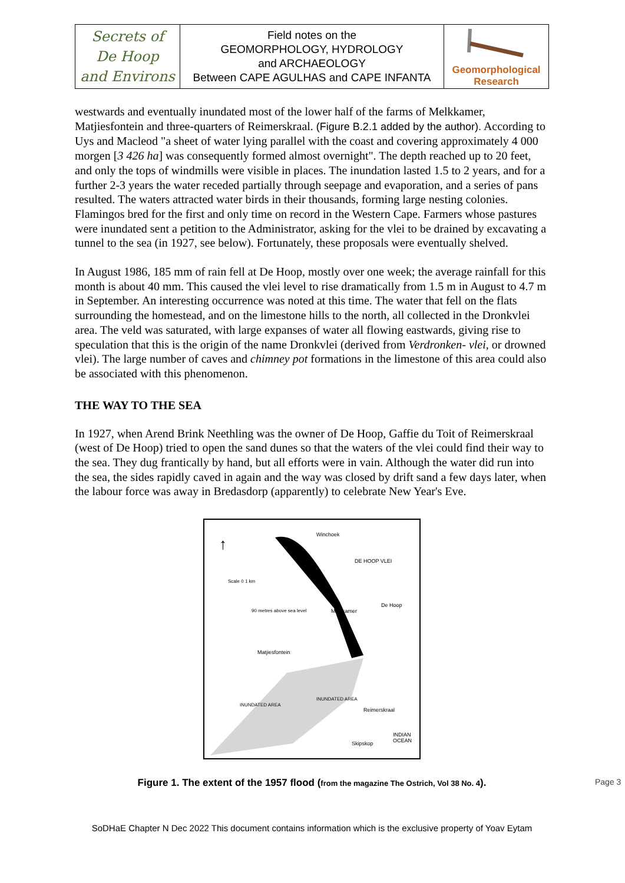| Secrets of De Hoop and Environs | Field notes on the GEOMORPHOLOGY, HYDROLOGY and ARCHAEOLOGY Between CAPE AGULHAS and CAPE INFANTA | Geomorphological Research |
westwards and eventually inundated most of the lower half of the farms of Melkkamer, Matjiesfontein and three-quarters of Reimerskraal. (Figure B.2.1 added by the author). According to Uys and Macleod "a sheet of water lying parallel with the coast and covering approximately 4 000 morgen [3 426 ha] was consequently formed almost overnight". The depth reached up to 20 feet, and only the tops of windmills were visible in places. The inundation lasted 1.5 to 2 years, and for a further 2-3 years the water receded partially through seepage and evaporation, and a series of pans resulted. The waters attracted water birds in their thousands, forming large nesting colonies. Flamingos bred for the first and only time on record in the Western Cape. Farmers whose pastures were inundated sent a petition to the Administrator, asking for the vlei to be drained by excavating a tunnel to the sea (in 1927, see below). Fortunately, these proposals were eventually shelved.
In August 1986, 185 mm of rain fell at De Hoop, mostly over one week; the average rainfall for this month is about 40 mm. This caused the vlei level to rise dramatically from 1.5 m in August to 4.7 m in September. An interesting occurrence was noted at this time. The water that fell on the flats surrounding the homestead, and on the limestone hills to the north, all collected in the Dronkvlei area. The veld was saturated, with large expanses of water all flowing eastwards, giving rise to speculation that this is the origin of the name Dronkvlei (derived from Verdronken- vlei, or drowned vlei). The large number of caves and chimney pot formations in the limestone of this area could also be associated with this phenomenon.
THE WAY TO THE SEA
In 1927, when Arend Brink Neethling was the owner of De Hoop, Gaffie du Toit of Reimerskraal (west of De Hoop) tried to open the sand dunes so that the waters of the vlei could find their way to the sea. They dug frantically by hand, but all efforts were in vain. Although the water did run into the sea, the sides rapidly caved in again and the way was closed by drift sand a few days later, when the labour force was away in Bredasdorp (apparently) to celebrate New Year's Eve.
↑
Winchoek
DE HOOP VLEI
Scale 0 1 km
90 metres above sea level Melkkamer
De Hoop
Matjiesfontein
INUNDATED AREA
INUNDATED AREA
Reimerskraal
INDIAN OCEAN
Skipskop
Figure 1. The extent of the 1957 flood (from the magazine The Ostrich, Vol 38 No. 4).
SoDHaE Chapter N Dec 2022 This document contains information which is the exclusive property of Yoav Eytam
Page 3